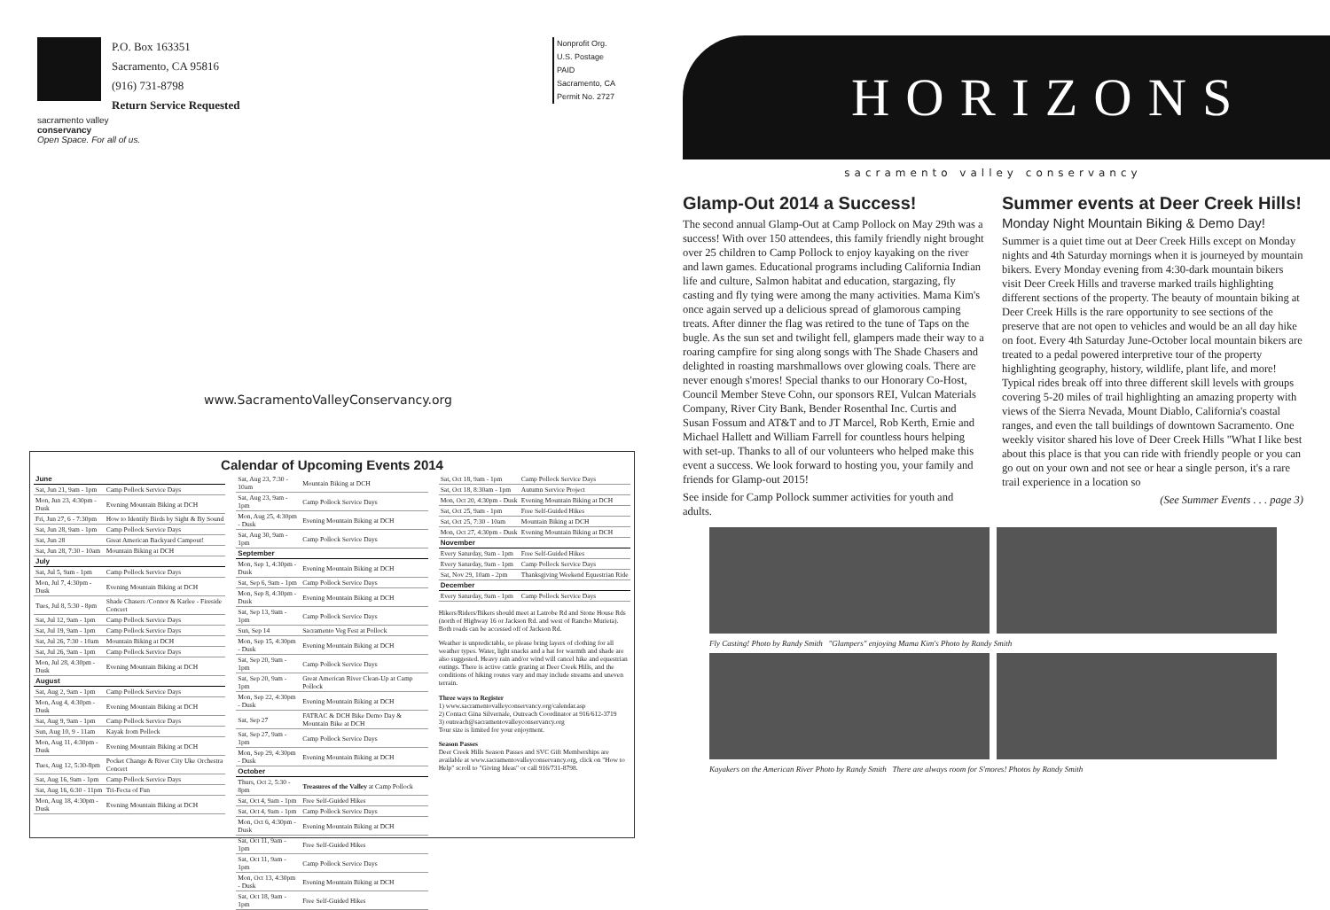P.O. Box 163351
Sacramento, CA 95816
(916) 731-8798
Return Service Requested
sacramento valley
conservancy
Open Space. For all of us.
Nonprofit Org.
U.S. Postage
PAID
Sacramento, CA
Permit No. 2727
www.SacramentoValleyConservancy.org
Calendar of Upcoming Events 2014
| June | |
| --- | --- |
| Sat, Jun 21, 9am - 1pm | Camp Pollock Service Days |
| Mon, Jun 23, 4:30pm - Dusk | Evening Mountain Biking at DCH |
| Fri, Jun 27, 6 - 7:30pm | How to Identify Birds by Sight & By Sound |
| Sat, Jun 28, 9am - 1pm | Camp Pollock Service Days |
| Sat, Jun 28 | Great American Backyard Campout! |
| Sat, Jun 28, 7:30 - 10am | Mountain Biking at DCH |
| July | |
| Sat, Jul 5, 9am - 1pm | Camp Pollock Service Days |
| Mon, Jul 7, 4:30pm - Dusk | Evening Mountain Biking at DCH |
| Tues, Jul 8, 5:30 - 8pm | Shade Chasers /Connor & Karlee - Fireside Concert |
| Sat, Jul 12, 9am - 1pm | Camp Pollock Service Days |
| Sat, Jul 19, 9am - 1pm | Camp Pollock Service Days |
| Sat, Jul 26, 7:30 - 10am | Mountain Biking at DCH |
| Sat, Jul 26, 9am - 1pm | Camp Pollock Service Days |
| Mon, Jul 28, 4:30pm - Dusk | Evening Mountain Biking at DCH |
| August | |
| Sat, Aug 2, 9am - 1pm | Camp Pollock Service Days |
| Mon, Aug 4, 4:30pm - Dusk | Evening Mountain Biking at DCH |
| Sat, Aug 9, 9am - 1pm | Camp Pollock Service Days |
| Sun, Aug 10, 9 - 11am | Kayak from Pollock |
| Mon, Aug 11, 4:30pm - Dusk | Evening Mountain Biking at DCH |
| Tues, Aug 12, 5:30-8pm | Pocket Change & River City Uke Orchestra Concert |
| Sat, Aug 16, 9am - 1pm | Camp Pollock Service Days |
| Sat, Aug 16, 6:30 - 11pm | Tri-Fecta of Fun |
| Mon, Aug 18, 4:30pm - Dusk | Evening Mountain Biking at DCH |
| Sat, Aug 23, 7:30 - 10am | Mountain Biking at DCH |
| Sat, Aug 23, 9am - 1pm | Camp Pollock Service Days |
| Mon, Aug 25, 4:30pm - Dusk | Evening Mountain Biking at DCH |
| Sat, Aug 30, 9am - 1pm | Camp Pollock Service Days |
| September | |
| Mon, Sep 1, 4:30pm - Dusk | Evening Mountain Biking at DCH |
| Sat, Sep 6, 9am - 1pm | Camp Pollock Service Days |
| Mon, Sep 8, 4:30pm - Dusk | Evening Mountain Biking at DCH |
| Sat, Sep 13, 9am - 1pm | Camp Pollock Service Days |
| Sun, Sep 14 | Sacramento Veg Fest at Pollock |
| Mon, Sep 15, 4:30pm - Dusk | Evening Mountain Biking at DCH |
| Sat, Sep 20, 9am - 1pm | Camp Pollock Service Days |
| Sat, Sep 20, 9am - 1pm | Great American River Clean-Up at Camp Pollock |
| Mon, Sep 22, 4:30pm - Dusk | Evening Mountain Biking at DCH |
| Sat, Sep 27 | FATRAC & DCH Bike Demo Day & Mountain Bike at DCH |
| Sat, Sep 27, 9am - 1pm | Camp Pollock Service Days |
| Mon, Sep 29, 4:30pm - Dusk | Evening Mountain Biking at DCH |
| October | |
| Thurs, Oct 2, 5:30 - 8pm | Treasures of the Valley at Camp Pollock |
| Sat, Oct 4, 9am - 1pm | Free Self-Guided Hikes |
| Sat, Oct 4, 9am - 1pm | Camp Pollock Service Days |
| Mon, Oct 6, 4:30pm - Dusk | Evening Mountain Biking at DCH |
| Sat, Oct 11, 9am - 1pm | Free Self-Guided Hikes |
| Sat, Oct 11, 9am - 1pm | Camp Pollock Service Days |
| Mon, Oct 13, 4:30pm - Dusk | Evening Mountain Biking at DCH |
| Sat, Oct 18, 9am - 1pm | Free Self-Guided Hikes |
| Sat, Oct 18, 9am - 1pm | Camp Pollock Service Days |
| Sat, Oct 18, 8:30am - 1pm | Autumn Service Project |
| Mon, Oct 20, 4:30pm - Dusk | Evening Mountain Biking at DCH |
| Sat, Oct 25, 9am - 1pm | Free Self-Guided Hikes |
| Sat, Oct 25, 7:30 - 10am | Mountain Biking at DCH |
| Mon, Oct 27, 4:30pm - Dusk | Evening Mountain Biking at DCH |
| November | |
| Every Saturday, 9am - 1pm | Free Self-Guided Hikes |
| Every Saturday, 9am - 1pm | Camp Pollock Service Days |
| Sat, Nov 29, 10am - 2pm | Thanksgiving Weekend Equestrian Ride |
| December | |
| Every Saturday, 9am - 1pm | Camp Pollock Service Days |
Hikers/Riders/Bikers should meet at Latrobe Rd and Stone House Rds (north of Highway 16 or Jackson Rd. and west of Rancho Murieta). Both roads can be accessed off of Jackson Rd.
Weather is unpredictable, so please bring layers of clothing for all weather types. Water, light snacks and a hat for warmth and shade are also suggested. Heavy rain and/or wind will cancel hike and equestrian outings. There is active cattle grazing at Deer Creek Hills, and the conditions of hiking routes vary and may include streams and uneven terrain.
Three ways to Register
1) www.sacramentovalleyconservancy.org/calendar.asp
2) Contact Gina Silvernale, Outreach Coordinator at 916/612-3719
3) outreach@sacramentovalleyconservancy.org
Tour size is limited for your enjoyment.
Season Passes
Deer Creek Hills Season Passes and SVC Gift Memberships are available at www.sacramentovalleyconservancy.org, click on "How to Help" scroll to "Giving Ideas" or call 916/731-8798.
HORIZONS
sacramento valley conservancy
Glamp-Out 2014 a Success!
The second annual Glamp-Out at Camp Pollock on May 29th was a success! With over 150 attendees, this family friendly night brought over 25 children to Camp Pollock to enjoy kayaking on the river and lawn games. Educational programs including California Indian life and culture, Salmon habitat and education, stargazing, fly casting and fly tying were among the many activities. Mama Kim's once again served up a delicious spread of glamorous camping treats. After dinner the flag was retired to the tune of Taps on the bugle. As the sun set and twilight fell, glampers made their way to a roaring campfire for sing along songs with The Shade Chasers and delighted in roasting marshmallows over glowing coals. There are never enough s'mores! Special thanks to our Honorary Co-Host, Council Member Steve Cohn, our sponsors REI, Vulcan Materials Company, River City Bank, Bender Rosenthal Inc. Curtis and Susan Fossum and AT&T and to JT Marcel, Rob Kerth, Ernie and Michael Hallett and William Farrell for countless hours helping with set-up. Thanks to all of our volunteers who helped make this event a success. We look forward to hosting you, your family and friends for Glamp-out 2015!
See inside for Camp Pollock summer activities for youth and adults.
Summer events at Deer Creek Hills!
Monday Night Mountain Biking & Demo Day!
Summer is a quiet time out at Deer Creek Hills except on Monday nights and 4th Saturday mornings when it is journeyed by mountain bikers. Every Monday evening from 4:30-dark mountain bikers visit Deer Creek Hills and traverse marked trails highlighting different sections of the property. The beauty of mountain biking at Deer Creek Hills is the rare opportunity to see sections of the preserve that are not open to vehicles and would be an all day hike on foot. Every 4th Saturday June-October local mountain bikers are treated to a pedal powered interpretive tour of the property highlighting geography, history, wildlife, plant life, and more! Typical rides break off into three different skill levels with groups covering 5-20 miles of trail highlighting an amazing property with views of the Sierra Nevada, Mount Diablo, California's coastal ranges, and even the tall buildings of downtown Sacramento. One weekly visitor shared his love of Deer Creek Hills "What I like best about this place is that you can ride with friendly people or you can go out on your own and not see or hear a single person, it's a rare trail experience in a location so
(See Summer Events . . . page 3)
Fly Casting! Photo by Randy Smith "Glampers" enjoying Mama Kim's Photo by Randy Smith
Kayakers on the American River Photo by Randy Smith There are always room for S'mores! Photos by Randy Smith